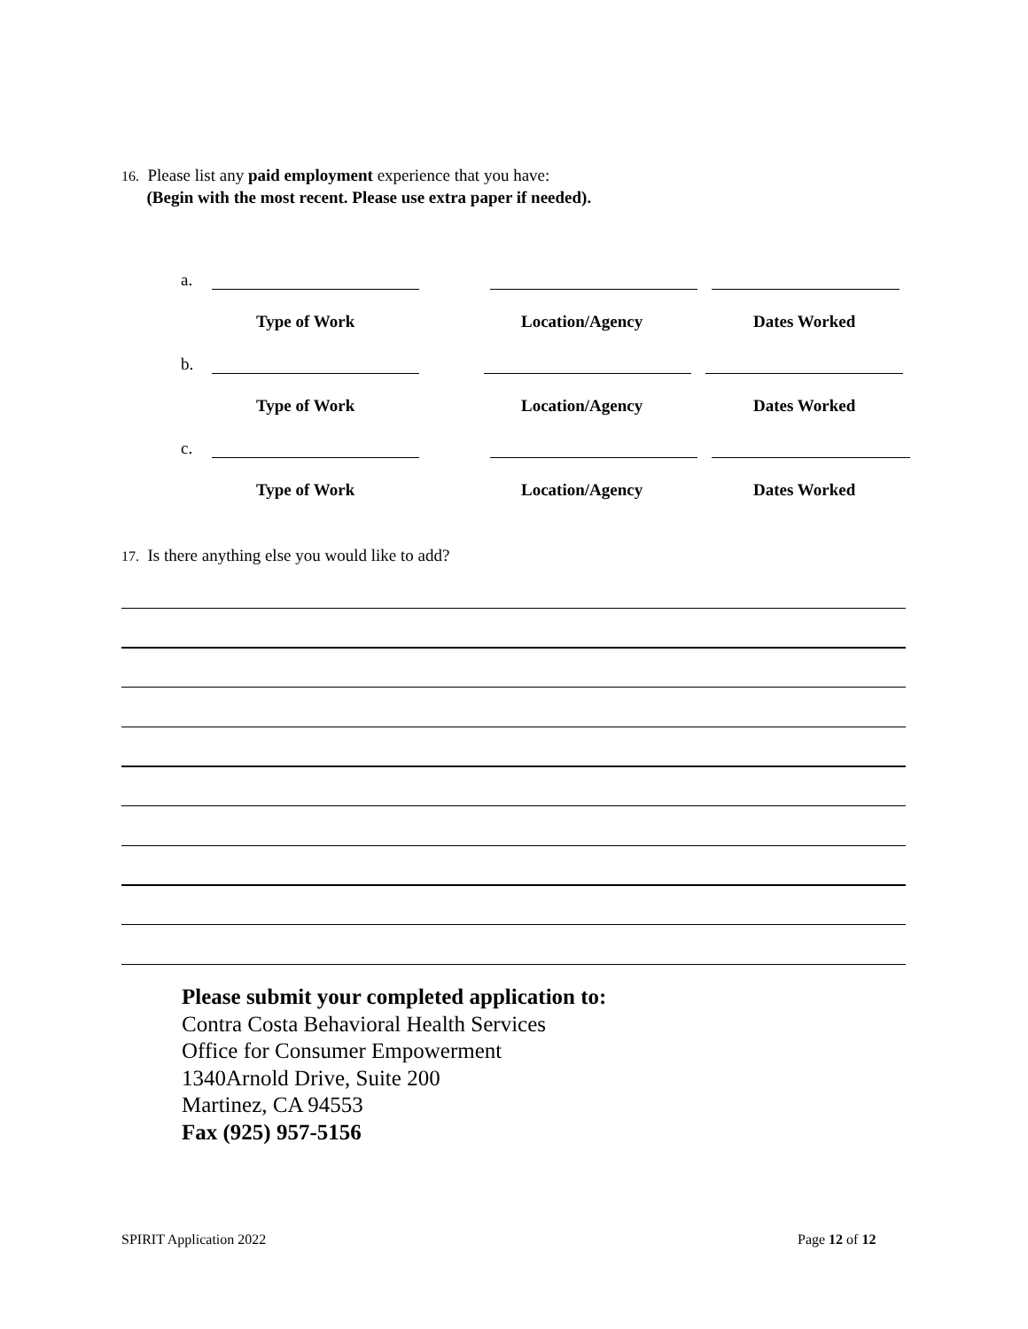16. Please list any paid employment experience that you have:
(Begin with the most recent. Please use extra paper if needed).
a.
Type of Work Location/Agency Dates Worked
b.
Type of Work Location/Agency Dates Worked
c.
Type of Work Location/Agency Dates Worked
17. Is there anything else you would like to add?
Please submit your completed application to:
Contra Costa Behavioral Health Services
Office for Consumer Empowerment
1340Arnold Drive, Suite 200
Martinez, CA 94553
Fax (925) 957-5156
SPIRIT Application 2022 Page 12 of 12